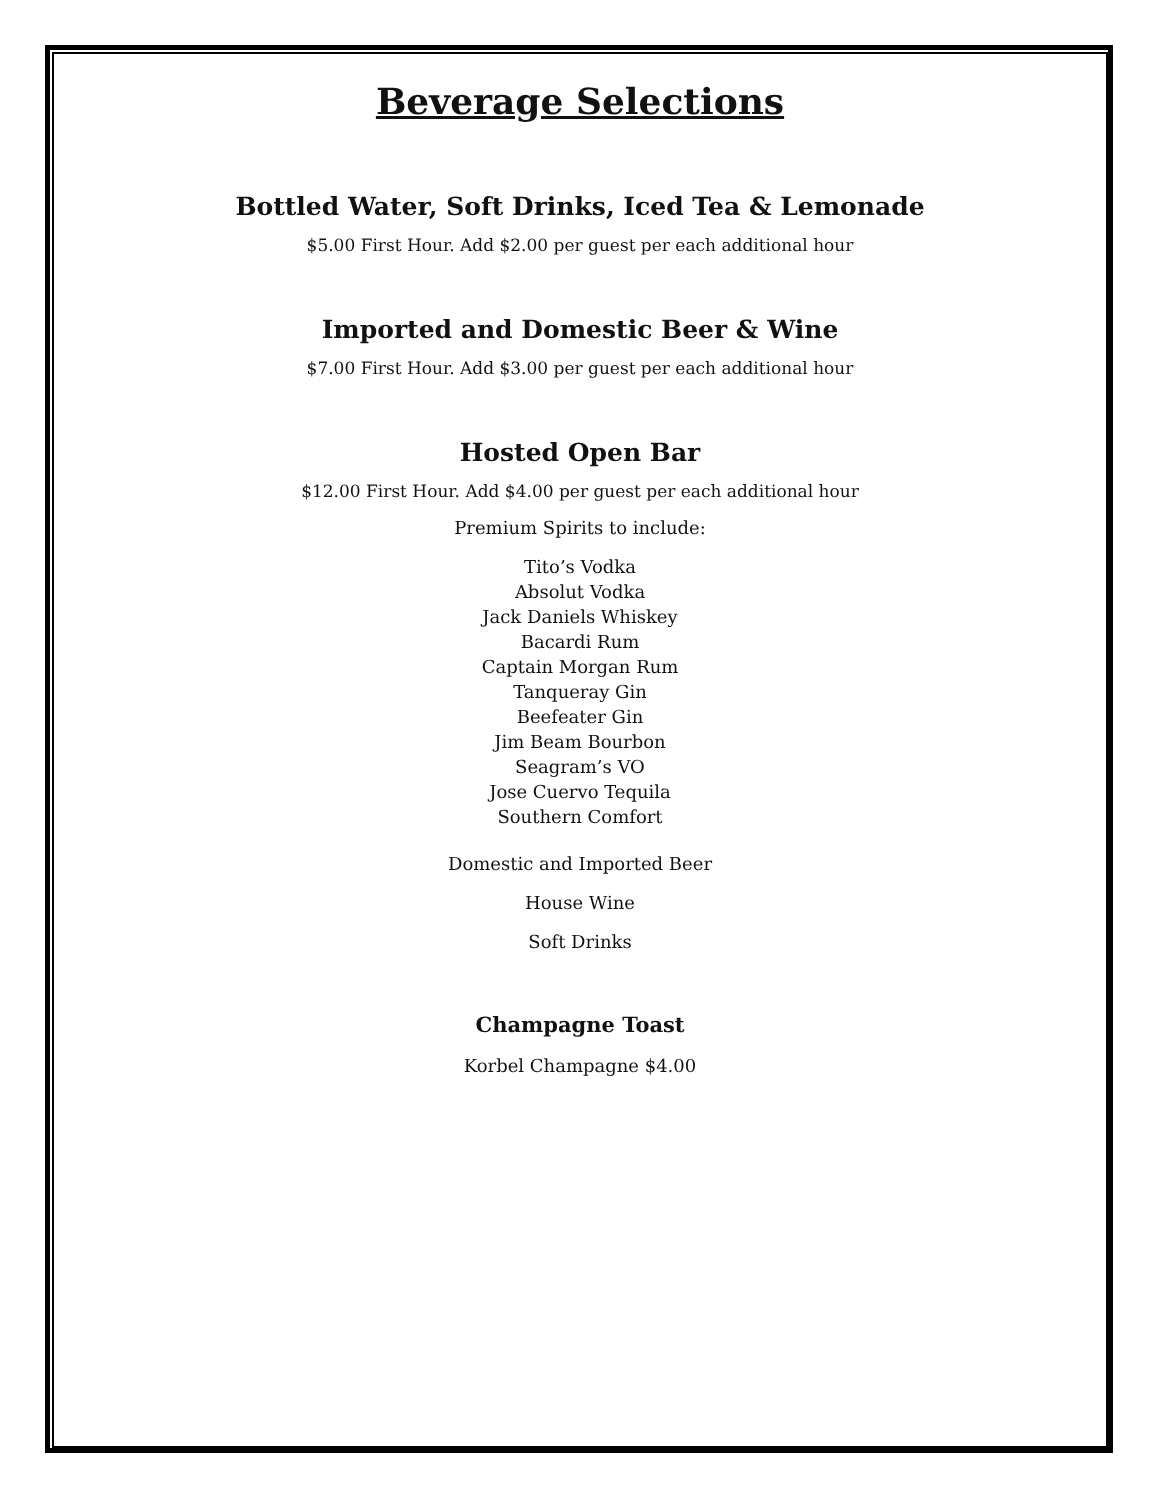Beverage Selections
Bottled Water, Soft Drinks, Iced Tea & Lemonade
$5.00 First Hour. Add $2.00 per guest per each additional hour
Imported and Domestic Beer & Wine
$7.00 First Hour. Add $3.00 per guest per each additional hour
Hosted Open Bar
$12.00 First Hour. Add $4.00 per guest per each additional hour
Premium Spirits to include:
Tito’s Vodka
Absolut Vodka
Jack Daniels Whiskey
Bacardi Rum
Captain Morgan Rum
Tanqueray Gin
Beefeater Gin
Jim Beam Bourbon
Seagram’s VO
Jose Cuervo Tequila
Southern Comfort
Domestic and Imported Beer
House Wine
Soft Drinks
Champagne Toast
Korbel Champagne $4.00